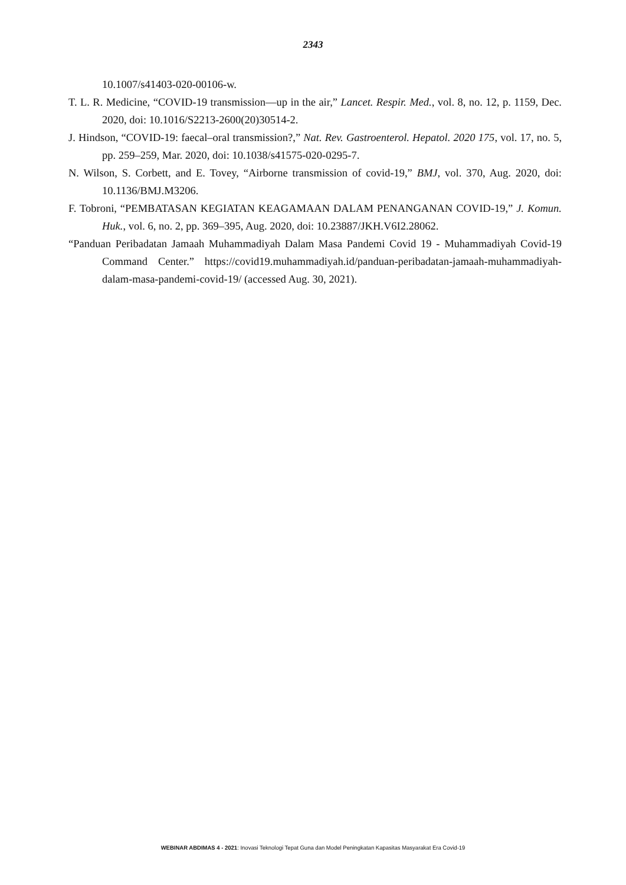2343
10.1007/s41403-020-00106-w.
T. L. R. Medicine, “COVID-19 transmission—up in the air,” Lancet. Respir. Med., vol. 8, no. 12, p. 1159, Dec. 2020, doi: 10.1016/S2213-2600(20)30514-2.
J. Hindson, “COVID-19: faecal–oral transmission?,” Nat. Rev. Gastroenterol. Hepatol. 2020 175, vol. 17, no. 5, pp. 259–259, Mar. 2020, doi: 10.1038/s41575-020-0295-7.
N. Wilson, S. Corbett, and E. Tovey, “Airborne transmission of covid-19,” BMJ, vol. 370, Aug. 2020, doi: 10.1136/BMJ.M3206.
F. Tobroni, “PEMBATASAN KEGIATAN KEAGAMAAN DALAM PENANGANAN COVID-19,” J. Komun. Huk., vol. 6, no. 2, pp. 369–395, Aug. 2020, doi: 10.23887/JKH.V6I2.28062.
“Panduan Peribadatan Jamaah Muhammadiyah Dalam Masa Pandemi Covid 19 - Muhammadiyah Covid-19 Command Center.” https://covid19.muhammadiyah.id/panduan-peribadatan-jamaah-muhammadiyah-dalam-masa-pandemi-covid-19/ (accessed Aug. 30, 2021).
WEBINAR ABDIMAS 4 - 2021: Inovasi Teknologi Tepat Guna dan Model Peningkatan Kapasitas Masyarakat Era Covid-19